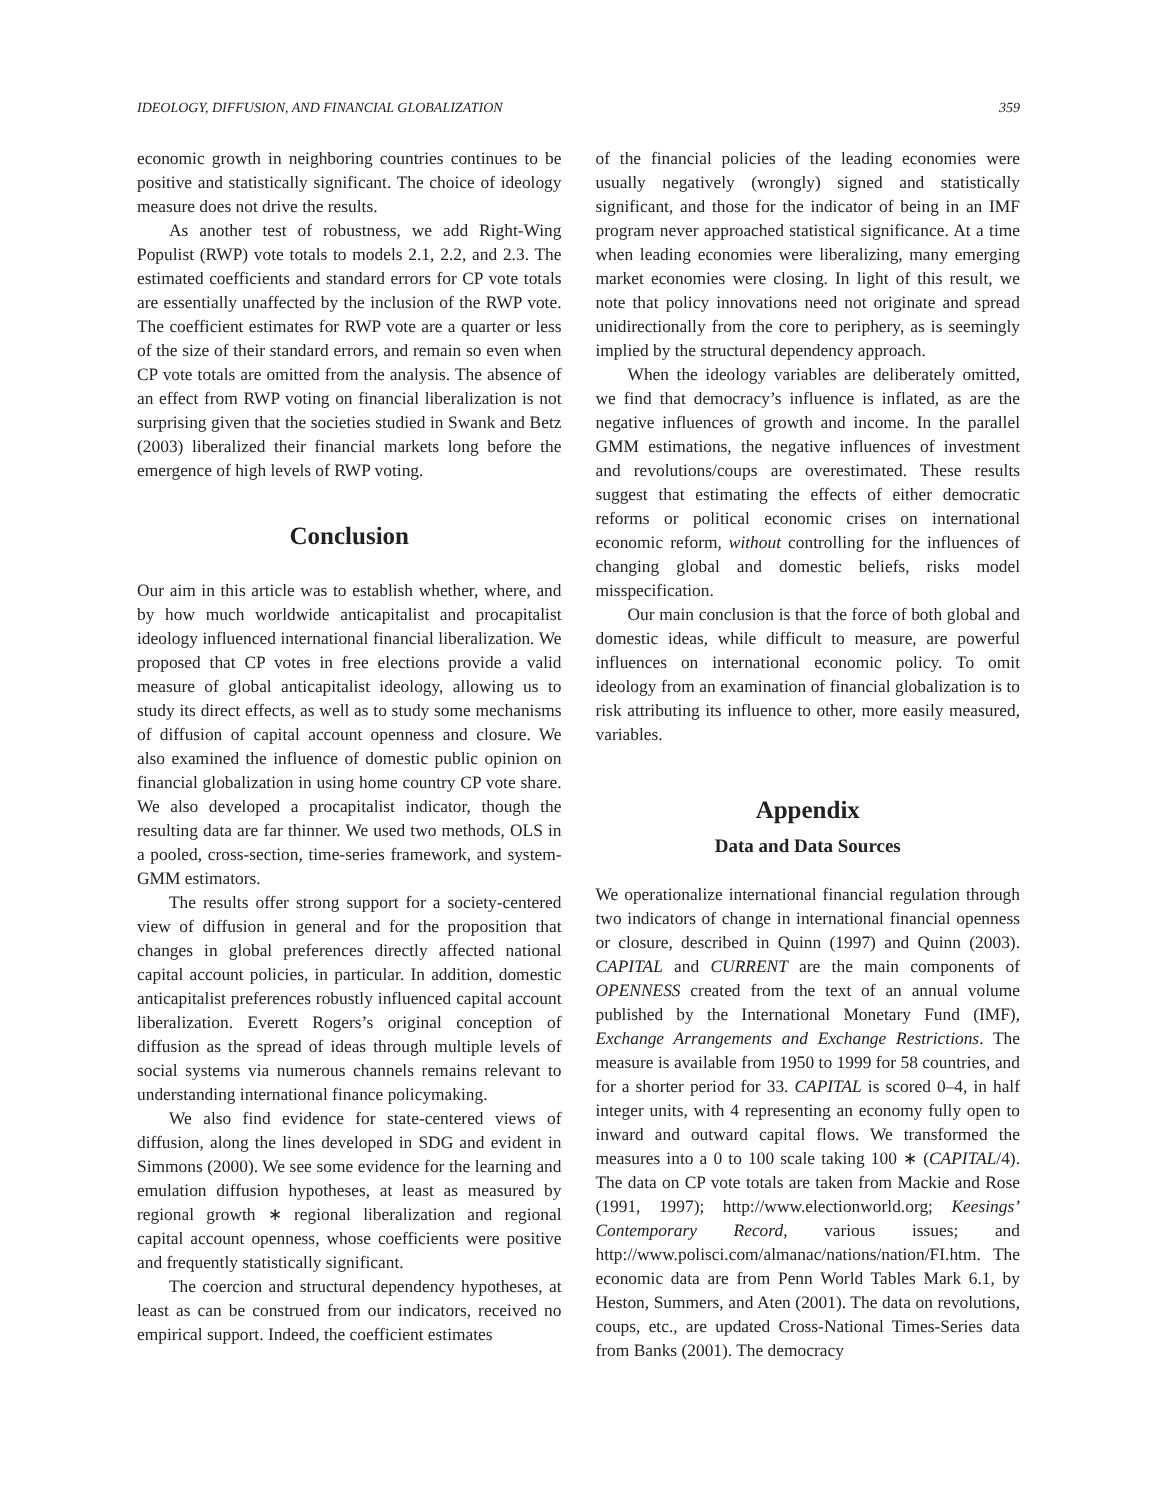IDEOLOGY, DIFFUSION, AND FINANCIAL GLOBALIZATION 359
economic growth in neighboring countries continues to be positive and statistically significant. The choice of ideology measure does not drive the results.
As another test of robustness, we add Right-Wing Populist (RWP) vote totals to models 2.1, 2.2, and 2.3. The estimated coefficients and standard errors for CP vote totals are essentially unaffected by the inclusion of the RWP vote. The coefficient estimates for RWP vote are a quarter or less of the size of their standard errors, and remain so even when CP vote totals are omitted from the analysis. The absence of an effect from RWP voting on financial liberalization is not surprising given that the societies studied in Swank and Betz (2003) liberalized their financial markets long before the emergence of high levels of RWP voting.
Conclusion
Our aim in this article was to establish whether, where, and by how much worldwide anticapitalist and procapitalist ideology influenced international financial liberalization. We proposed that CP votes in free elections provide a valid measure of global anticapitalist ideology, allowing us to study its direct effects, as well as to study some mechanisms of diffusion of capital account openness and closure. We also examined the influence of domestic public opinion on financial globalization in using home country CP vote share. We also developed a procapitalist indicator, though the resulting data are far thinner. We used two methods, OLS in a pooled, cross-section, time-series framework, and system-GMM estimators.
The results offer strong support for a society-centered view of diffusion in general and for the proposition that changes in global preferences directly affected national capital account policies, in particular. In addition, domestic anticapitalist preferences robustly influenced capital account liberalization. Everett Rogers’s original conception of diffusion as the spread of ideas through multiple levels of social systems via numerous channels remains relevant to understanding international finance policymaking.
We also find evidence for state-centered views of diffusion, along the lines developed in SDG and evident in Simmons (2000). We see some evidence for the learning and emulation diffusion hypotheses, at least as measured by regional growth ∗ regional liberalization and regional capital account openness, whose coefficients were positive and frequently statistically significant.
The coercion and structural dependency hypotheses, at least as can be construed from our indicators, received no empirical support. Indeed, the coefficient estimates
of the financial policies of the leading economies were usually negatively (wrongly) signed and statistically significant, and those for the indicator of being in an IMF program never approached statistical significance. At a time when leading economies were liberalizing, many emerging market economies were closing. In light of this result, we note that policy innovations need not originate and spread unidirectionally from the core to periphery, as is seemingly implied by the structural dependency approach.
When the ideology variables are deliberately omitted, we find that democracy’s influence is inflated, as are the negative influences of growth and income. In the parallel GMM estimations, the negative influences of investment and revolutions/coups are overestimated. These results suggest that estimating the effects of either democratic reforms or political economic crises on international economic reform, without controlling for the influences of changing global and domestic beliefs, risks model misspecification.
Our main conclusion is that the force of both global and domestic ideas, while difficult to measure, are powerful influences on international economic policy. To omit ideology from an examination of financial globalization is to risk attributing its influence to other, more easily measured, variables.
Appendix
Data and Data Sources
We operationalize international financial regulation through two indicators of change in international financial openness or closure, described in Quinn (1997) and Quinn (2003). CAPITAL and CURRENT are the main components of OPENNESS created from the text of an annual volume published by the International Monetary Fund (IMF), Exchange Arrangements and Exchange Restrictions. The measure is available from 1950 to 1999 for 58 countries, and for a shorter period for 33. CAPITAL is scored 0–4, in half integer units, with 4 representing an economy fully open to inward and outward capital flows. We transformed the measures into a 0 to 100 scale taking 100 ∗ (CAPITAL/4). The data on CP vote totals are taken from Mackie and Rose (1991, 1997); http://www.electionworld.org; Keesings’ Contemporary Record, various issues; and http://www.polisci.com/almanac/nations/nation/FI.htm. The economic data are from Penn World Tables Mark 6.1, by Heston, Summers, and Aten (2001). The data on revolutions, coups, etc., are updated Cross-National Times-Series data from Banks (2001). The democracy